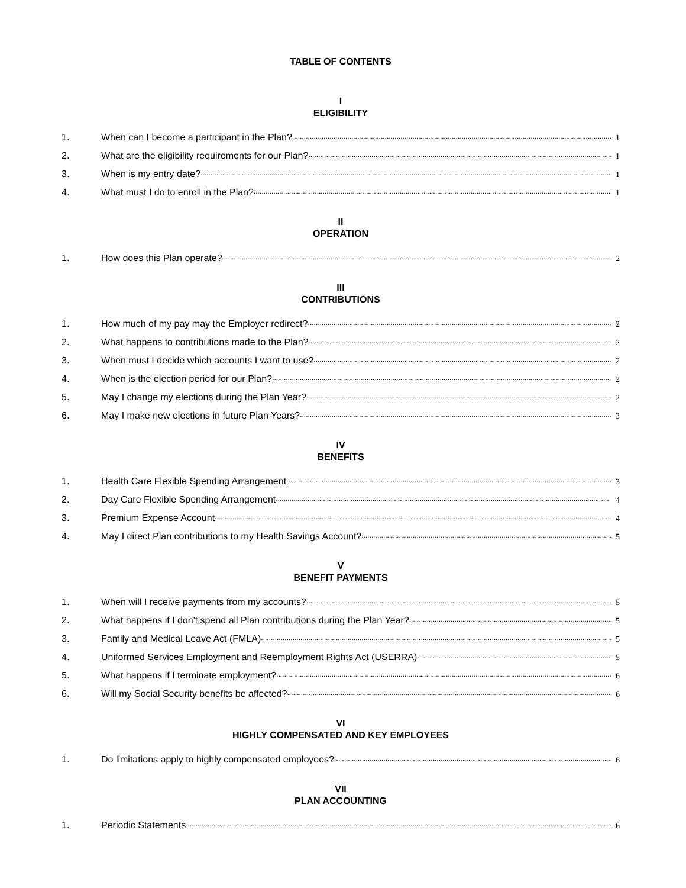TABLE OF CONTENTS
I
ELIGIBILITY
1. When can I become a participant in the Plan? 1
2. What are the eligibility requirements for our Plan? 1
3. When is my entry date? 1
4. What must I do to enroll in the Plan? 1
II
OPERATION
1. How does this Plan operate? 2
III
CONTRIBUTIONS
1. How much of my pay may the Employer redirect? 2
2. What happens to contributions made to the Plan? 2
3. When must I decide which accounts I want to use? 2
4. When is the election period for our Plan? 2
5. May I change my elections during the Plan Year? 2
6. May I make new elections in future Plan Years? 3
IV
BENEFITS
1. Health Care Flexible Spending Arrangement 3
2. Day Care Flexible Spending Arrangement 4
3. Premium Expense Account 4
4. May I direct Plan contributions to my Health Savings Account? 5
V
BENEFIT PAYMENTS
1. When will I receive payments from my accounts? 5
2. What happens if I don't spend all Plan contributions during the Plan Year? 5
3. Family and Medical Leave Act (FMLA) 5
4. Uniformed Services Employment and Reemployment Rights Act (USERRA) 5
5. What happens if I terminate employment? 6
6. Will my Social Security benefits be affected? 6
VI
HIGHLY COMPENSATED AND KEY EMPLOYEES
1. Do limitations apply to highly compensated employees? 6
VII
PLAN ACCOUNTING
1. Periodic Statements 6